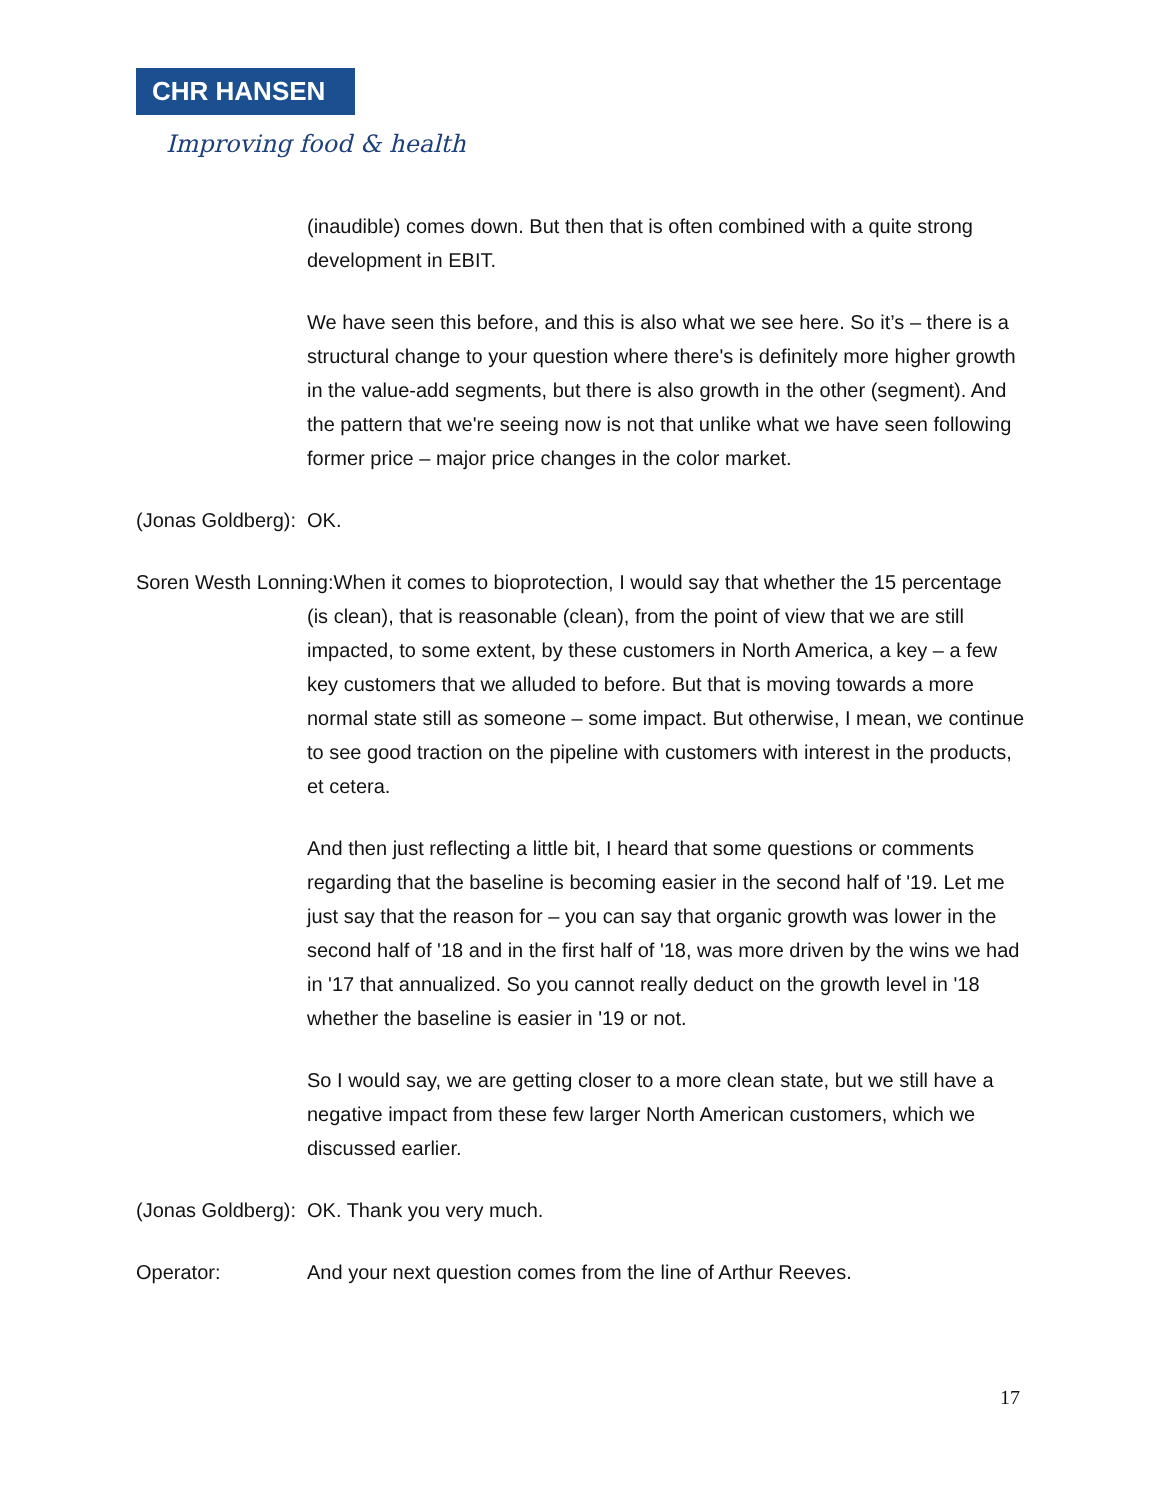CHR HANSEN
Improving food & health
(inaudible) comes down. But then that is often combined with a quite strong development in EBIT.
We have seen this before, and this is also what we see here. So it’s – there is a structural change to your question where there's is definitely more higher growth in the value-add segments, but there is also growth in the other (segment). And the pattern that we're seeing now is not that unlike what we have seen following former price – major price changes in the color market.
(Jonas Goldberg):
OK.
Soren Westh Lonning:When it comes to bioprotection, I would say that whether the 15 percentage (is clean), that is reasonable (clean), from the point of view that we are still impacted, to some extent, by these customers in North America, a key – a few key customers that we alluded to before. But that is moving towards a more normal state still as someone – some impact. But otherwise, I mean, we continue to see good traction on the pipeline with customers with interest in the products, et cetera.
And then just reflecting a little bit, I heard that some questions or comments regarding that the baseline is becoming easier in the second half of '19. Let me just say that the reason for – you can say that organic growth was lower in the second half of '18 and in the first half of '18, was more driven by the wins we had in '17 that annualized. So you cannot really deduct on the growth level in '18 whether the baseline is easier in '19 or not.
So I would say, we are getting closer to a more clean state, but we still have a negative impact from these few larger North American customers, which we discussed earlier.
(Jonas Goldberg):
OK. Thank you very much.
Operator: And your next question comes from the line of Arthur Reeves.
17